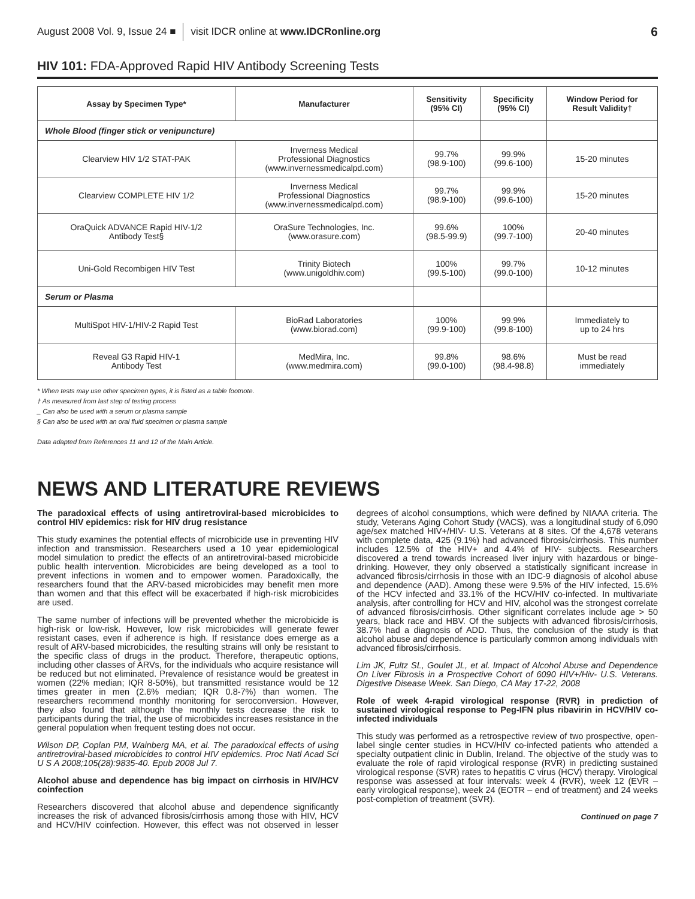August 2008 Vol. 9, Issue 24 ■ visit IDCR online at www.IDCRonline.org 6
HIV 101: FDA-Approved Rapid HIV Antibody Screening Tests
| Assay by Specimen Type* | Manufacturer | Sensitivity (95% CI) | Specificity (95% CI) | Window Period for Result Validity† |
| --- | --- | --- | --- | --- |
| Whole Blood (finger stick or venipuncture) | | | | |
| Clearview HIV 1/2 STAT-PAK | Inverness Medical Professional Diagnostics (www.invernessmedicalpd.com) | 99.7% (98.9-100) | 99.9% (99.6-100) | 15-20 minutes |
| Clearview COMPLETE HIV 1/2 | Inverness Medical Professional Diagnostics (www.invernessmedicalpd.com) | 99.7% (98.9-100) | 99.9% (99.6-100) | 15-20 minutes |
| OraQuick ADVANCE Rapid HIV-1/2 Antibody Test§ | OraSure Technologies, Inc. (www.orasure.com) | 99.6% (98.5-99.9) | 100% (99.7-100) | 20-40 minutes |
| Uni-Gold Recombigen HIV Test | Trinity Biotech (www.unigoldhiv.com) | 100% (99.5-100) | 99.7% (99.0-100) | 10-12 minutes |
| Serum or Plasma | | | | |
| MultiSpot HIV-1/HIV-2 Rapid Test | BioRad Laboratories (www.biorad.com) | 100% (99.9-100) | 99.9% (99.8-100) | Immediately to up to 24 hrs |
| Reveal G3 Rapid HIV-1 Antibody Test | MedMira, Inc. (www.medmira.com) | 99.8% (99.0-100) | 98.6% (98.4-98.8) | Must be read immediately |
* When tests may use other specimen types, it is listed as a table footnote.
† As measured from last step of testing process
_ Can also be used with a serum or plasma sample
§ Can also be used with an oral fluid specimen or plasma sample
Data adapted from References 11 and 12 of the Main Article.
NEWS AND LITERATURE REVIEWS
The paradoxical effects of using antiretroviral-based microbicides to control HIV epidemics: risk for HIV drug resistance
This study examines the potential effects of microbicide use in preventing HIV infection and transmission. Researchers used a 10 year epidemiological model simulation to predict the effects of an antiretroviral-based microbicide public health intervention. Microbicides are being developed as a tool to prevent infections in women and to empower women. Paradoxically, the researchers found that the ARV-based microbicides may benefit men more than women and that this effect will be exacerbated if high-risk microbicides are used.
The same number of infections will be prevented whether the microbicide is high-risk or low-risk. However, low risk microbicides will generate fewer resistant cases, even if adherence is high. If resistance does emerge as a result of ARV-based microbicides, the resulting strains will only be resistant to the specific class of drugs in the product. Therefore, therapeutic options, including other classes of ARVs, for the individuals who acquire resistance will be reduced but not eliminated. Prevalence of resistance would be greatest in women (22% median; IQR 8-50%), but transmitted resistance would be 12 times greater in men (2.6% median; IQR 0.8-7%) than women. The researchers recommend monthly monitoring for seroconversion. However, they also found that although the monthly tests decrease the risk to participants during the trial, the use of microbicides increases resistance in the general population when frequent testing does not occur.
Wilson DP, Coplan PM, Wainberg MA, et al. The paradoxical effects of using antiretroviral-based microbicides to control HIV epidemics. Proc Natl Acad Sci U S A 2008;105(28):9835-40. Epub 2008 Jul 7.
Alcohol abuse and dependence has big impact on cirrhosis in HIV/HCV coinfection
Researchers discovered that alcohol abuse and dependence significantly increases the risk of advanced fibrosis/cirrhosis among those with HIV, HCV and HCV/HIV coinfection. However, this effect was not observed in lesser degrees of alcohol consumptions, which were defined by NIAAA criteria. The study, Veterans Aging Cohort Study (VACS), was a longitudinal study of 6,090 age/sex matched HIV+/HIV- U.S. Veterans at 8 sites. Of the 4,678 veterans with complete data, 425 (9.1%) had advanced fibrosis/cirrhosis. This number includes 12.5% of the HIV+ and 4.4% of HIV- subjects. Researchers discovered a trend towards increased liver injury with hazardous or binge-drinking. However, they only observed a statistically significant increase in advanced fibrosis/cirrhosis in those with an IDC-9 diagnosis of alcohol abuse and dependence (AAD). Among these were 9.5% of the HIV infected, 15.6% of the HCV infected and 33.1% of the HCV/HIV co-infected. In multivariate analysis, after controlling for HCV and HIV, alcohol was the strongest correlate of advanced fibrosis/cirrhosis. Other significant correlates include age > 50 years, black race and HBV. Of the subjects with advanced fibrosis/cirrhosis, 38.7% had a diagnosis of ADD. Thus, the conclusion of the study is that alcohol abuse and dependence is particularly common among individuals with advanced fibrosis/cirrhosis.
Lim JK, Fultz SL, Goulet JL, et al. Impact of Alcohol Abuse and Dependence On Liver Fibrosis in a Prospective Cohort of 6090 HIV+/Hiv- U.S. Veterans. Digestive Disease Week. San Diego, CA May 17-22, 2008
Role of week 4-rapid virological response (RVR) in prediction of sustained virological response to Peg-IFN plus ribavirin in HCV/HIV co-infected individuals
This study was performed as a retrospective review of two prospective, open-label single center studies in HCV/HIV co-infected patients who attended a specialty outpatient clinic in Dublin, Ireland. The objective of the study was to evaluate the role of rapid virological response (RVR) in predicting sustained virological response (SVR) rates to hepatitis C virus (HCV) therapy. Virological response was assessed at four intervals: week 4 (RVR), week 12 (EVR – early virological response), week 24 (EOTR – end of treatment) and 24 weeks post-completion of treatment (SVR).
Continued on page 7